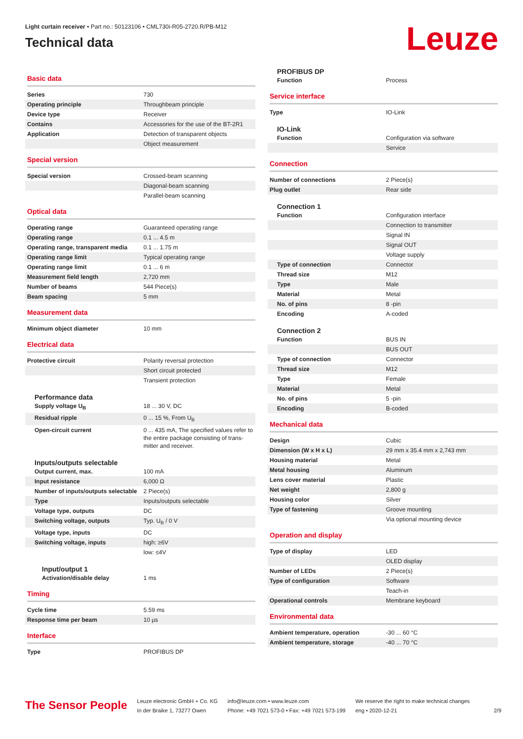Light curtain receiver • Part no.: 50123106 • CML730i-R05-2720.R/PB-M12
Technical data
Leuze
Basic data
| Series | 730 |
| Operating principle | Throughbeam principle |
| Device type | Receiver |
| Contains | Accessories for the use of the BT-2R1 |
| Application | Detection of transparent objects |
| | Object measurement |
Special version
| Special version | Crossed-beam scanning |
| | Diagonal-beam scanning |
| | Parallel-beam scanning |
Optical data
| Operating range | Guaranteed operating range |
| Operating range | 0.1 ... 4.5 m |
| Operating range, transparent media | 0.1 ... 1.75 m |
| Operating range limit | Typical operating range |
| Operating range limit | 0.1 ... 6 m |
| Measurement field length | 2,720 mm |
| Number of beams | 544 Piece(s) |
| Beam spacing | 5 mm |
Measurement data
| Minimum object diameter | 10 mm |
Electrical data
| Protective circuit | Polarity reversal protection |
| | Short circuit protected |
| | Transient protection |
Performance data
| Supply voltage U<sub>B</sub> | 18 ... 30 V, DC |
| Residual ripple | 0 ... 15 %, From U<sub>B</sub> |
| Open-circuit current | 0 ... 435 mA, The specified values refer to the entire package consisting of trans-mitter and receiver. |
Inputs/outputs selectable
| Output current, max. | 100 mA |
| Input resistance | 6,000 Ω |
| Number of inputs/outputs selectable | 2 Piece(s) |
| Type | Inputs/outputs selectable |
| Voltage type, outputs | DC |
| Switching voltage, outputs | Typ. U<sub>B</sub> / 0 V |
| Voltage type, inputs | DC |
| Switching voltage, inputs | high: ≥6V |
| | low: ≤4V |
Input/output 1
| Activation/disable delay | 1 ms |
Timing
| Cycle time | 5.59 ms |
| Response time per beam | 10 µs |
Interface
| Type | PROFIBUS DP |
PROFIBUS DP
| Function | Process |
Service interface
| Type | IO-Link |
IO-Link
| Function | Configuration via software |
| | Service |
Connection
| Number of connections | 2 Piece(s) |
| Plug outlet | Rear side |
Connection 1
| Function | Configuration interface |
| | Connection to transmitter |
| | Signal IN |
| | Signal OUT |
| | Voltage supply |
| Type of connection | Connector |
| Thread size | M12 |
| Type | Male |
| Material | Metal |
| No. of pins | 8 -pin |
| Encoding | A-coded |
Connection 2
| Function | BUS IN |
| | BUS OUT |
| Type of connection | Connector |
| Thread size | M12 |
| Type | Female |
| Material | Metal |
| No. of pins | 5 -pin |
| Encoding | B-coded |
Mechanical data
| Design | Cubic |
| Dimension (W x H x L) | 29 mm x 35.4 mm x 2,743 mm |
| Housing material | Metal |
| Metal housing | Aluminum |
| Lens cover material | Plastic |
| Net weight | 2,800 g |
| Housing color | Silver |
| Type of fastening | Groove mounting |
| | Via optional mounting device |
Operation and display
| Type of display | LED |
| | OLED display |
| Number of LEDs | 2 Piece(s) |
| Type of configuration | Software |
| | Teach-in |
| Operational controls | Membrane keyboard |
Environmental data
| Ambient temperature, operation | -30 ... 60 °C |
| Ambient temperature, storage | -40 ... 70 °C |
The Sensor People
Leuze electronic GmbH + Co. KG
In der Braike 1, 73277 Owen
info@leuze.com • www.leuze.com
Phone: +49 7021 573-0 • Fax: +49 7021 573-199
We reserve the right to make technical changes
eng • 2020-12-21
2/9